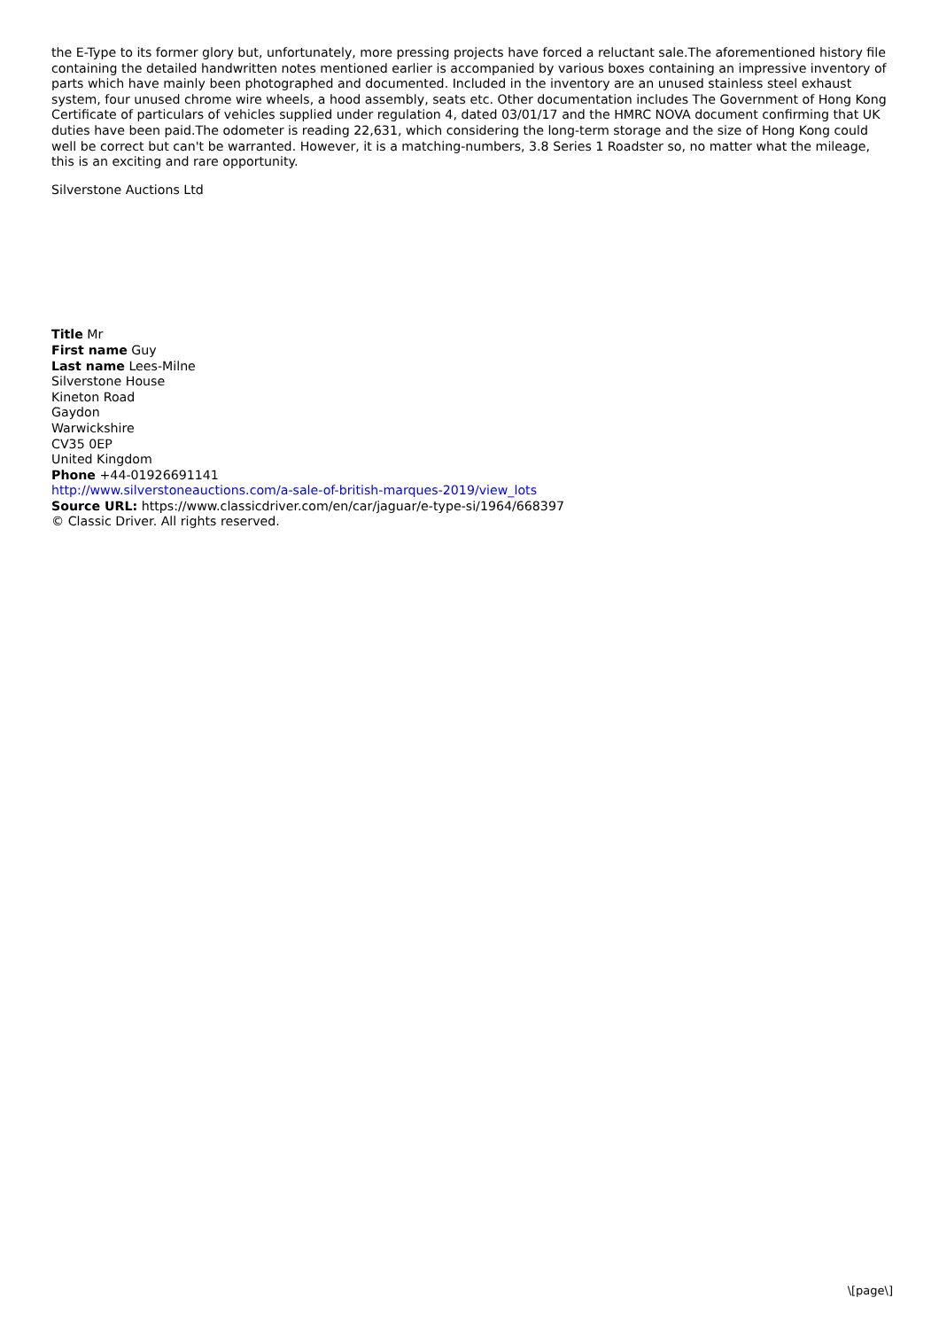the E-Type to its former glory but, unfortunately, more pressing projects have forced a reluctant sale.The aforementioned history file containing the detailed handwritten notes mentioned earlier is accompanied by various boxes containing an impressive inventory of parts which have mainly been photographed and documented. Included in the inventory are an unused stainless steel exhaust system, four unused chrome wire wheels, a hood assembly, seats etc. Other documentation includes The Government of Hong Kong Certificate of particulars of vehicles supplied under regulation 4, dated 03/01/17 and the HMRC NOVA document confirming that UK duties have been paid.The odometer is reading 22,631, which considering the long-term storage and the size of Hong Kong could well be correct but can't be warranted. However, it is a matching-numbers, 3.8 Series 1 Roadster so, no matter what the mileage, this is an exciting and rare opportunity.
Silverstone Auctions Ltd
Title Mr
First name Guy
Last name Lees-Milne
Silverstone House
Kineton Road
Gaydon
Warwickshire
CV35 0EP
United Kingdom
Phone +44-01926691141
http://www.silverstoneauctions.com/a-sale-of-british-marques-2019/view_lots
Source URL: https://www.classicdriver.com/en/car/jaguar/e-type-si/1964/668397
© Classic Driver. All rights reserved.
\[page\]